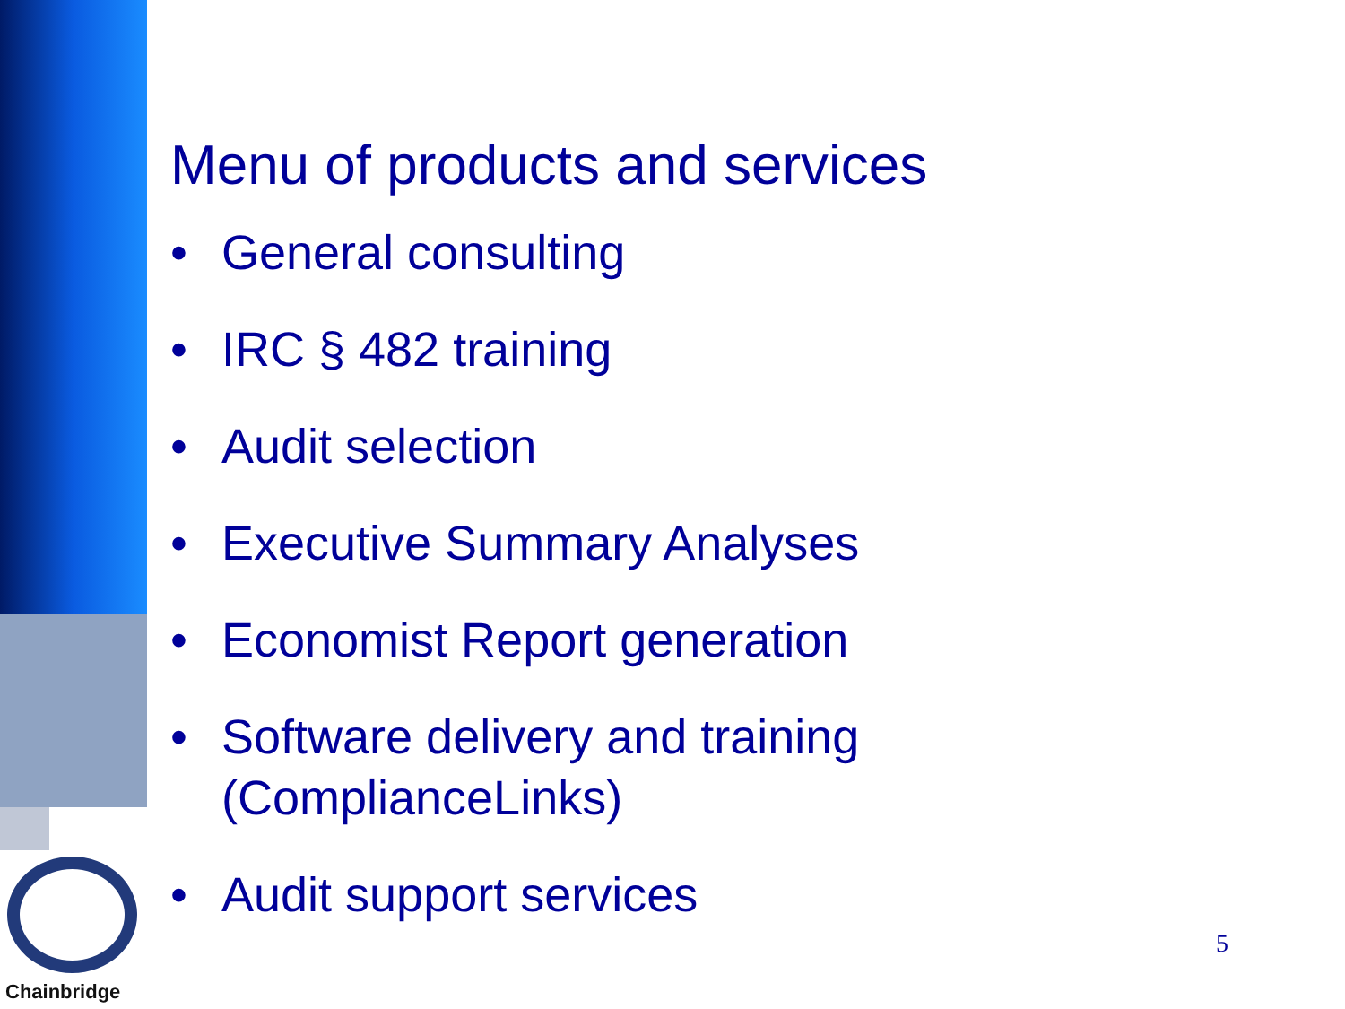Menu of products and services
• General consulting
• IRC § 482 training
• Audit selection
• Executive Summary Analyses
• Economist Report generation
• Software delivery and training
(ComplianceLinks)
• Audit support services
Chainbridge
5